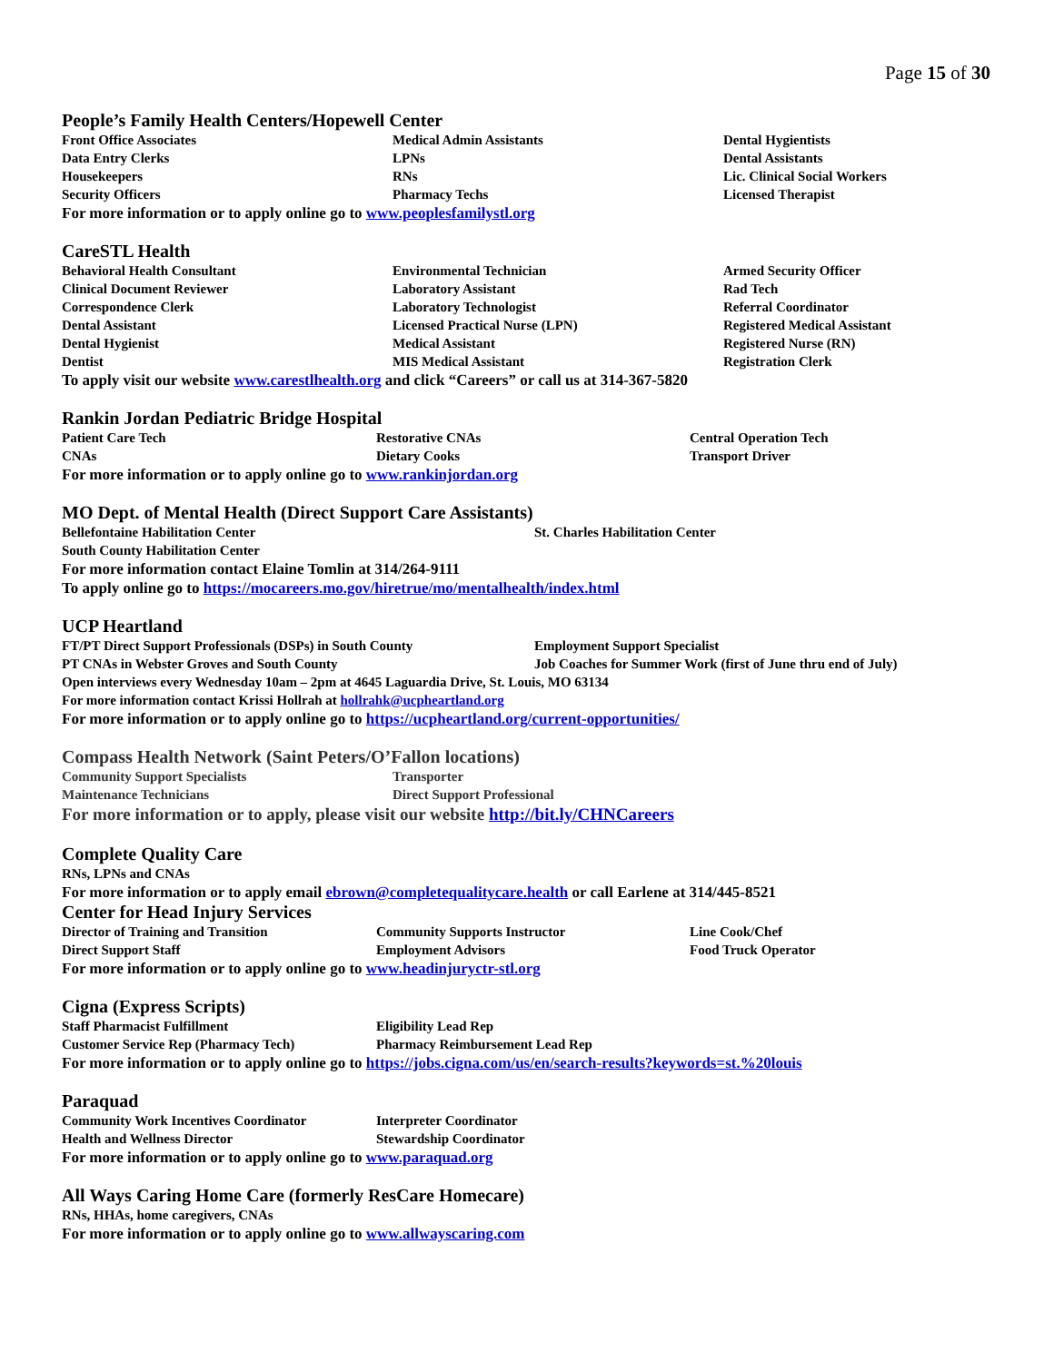Page 15 of 30
People’s Family Health Centers/Hopewell Center
| Front Office Associates | Medical Admin Assistants | Dental Hygientists |
| Data Entry Clerks | LPNs | Dental Assistants |
| Housekeepers | RNs | Lic. Clinical Social Workers |
| Security Officers | Pharmacy Techs | Licensed Therapist |
For more information or to apply online go to www.peoplesfamilystl.org
CareSTL Health
| Behavioral Health Consultant | Environmental Technician | Armed Security Officer |
| Clinical Document Reviewer | Laboratory Assistant | Rad Tech |
| Correspondence Clerk | Laboratory Technologist | Referral Coordinator |
| Dental Assistant | Licensed Practical Nurse (LPN) | Registered Medical Assistant |
| Dental Hygienist | Medical Assistant | Registered Nurse (RN) |
| Dentist | MIS Medical Assistant | Registration Clerk |
To apply visit our website www.carestlhealth.org and click “Careers” or call us at 314-367-5820
Rankin Jordan Pediatric Bridge Hospital
| Patient Care Tech | Restorative CNAs | Central Operation Tech |
| CNAs | Dietary Cooks | Transport Driver |
For more information or to apply online go to www.rankinjordan.org
MO Dept. of Mental Health (Direct Support Care Assistants)
| Bellefontaine Habilitation Center | St. Charles Habilitation Center |
| South County Habilitation Center | |
For more information contact Elaine Tomlin at 314/264-9111
To apply online go to https://mocareers.mo.gov/hiretrue/mo/mentalhealth/index.html
UCP Heartland
| FT/PT Direct Support Professionals (DSPs) in South County | Employment Support Specialist |
| PT CNAs in Webster Groves and South County | Job Coaches for Summer Work (first of June thru end of July) |
Open interviews every Wednesday 10am – 2pm at 4645 Laguardia Drive, St. Louis, MO 63134
For more information contact Krissi Hollrah at hollrahk@ucpheartland.org
For more information or to apply online go to https://ucpheartland.org/current-opportunities/
Compass Health Network (Saint Peters/O’Fallon locations)
| Community Support Specialists | Transporter |
| Maintenance Technicians | Direct Support Professional |
For more information or to apply, please visit our website http://bit.ly/CHNCareers
Complete Quality Care
RNs, LPNs and CNAs
For more information or to apply email ebrown@completequalitycare.health or call Earlene at 314/445-8521
Center for Head Injury Services
| Director of Training and Transition | Community Supports Instructor | Line Cook/Chef |
| Direct Support Staff | Employment Advisors | Food Truck Operator |
For more information or to apply online go to www.headinjuryctr-stl.org
Cigna (Express Scripts)
| Staff Pharmacist Fulfillment | Eligibility Lead Rep |
| Customer Service Rep (Pharmacy Tech) | Pharmacy Reimbursement Lead Rep |
For more information or to apply online go to https://jobs.cigna.com/us/en/search-results?keywords=st.%20louis
Paraquad
| Community Work Incentives Coordinator | Interpreter Coordinator |
| Health and Wellness Director | Stewardship Coordinator |
For more information or to apply online go to www.paraquad.org
All Ways Caring Home Care (formerly ResCare Homecare)
RNs, HHAs, home caregivers, CNAs
For more information or to apply online go to www.allwayscaring.com